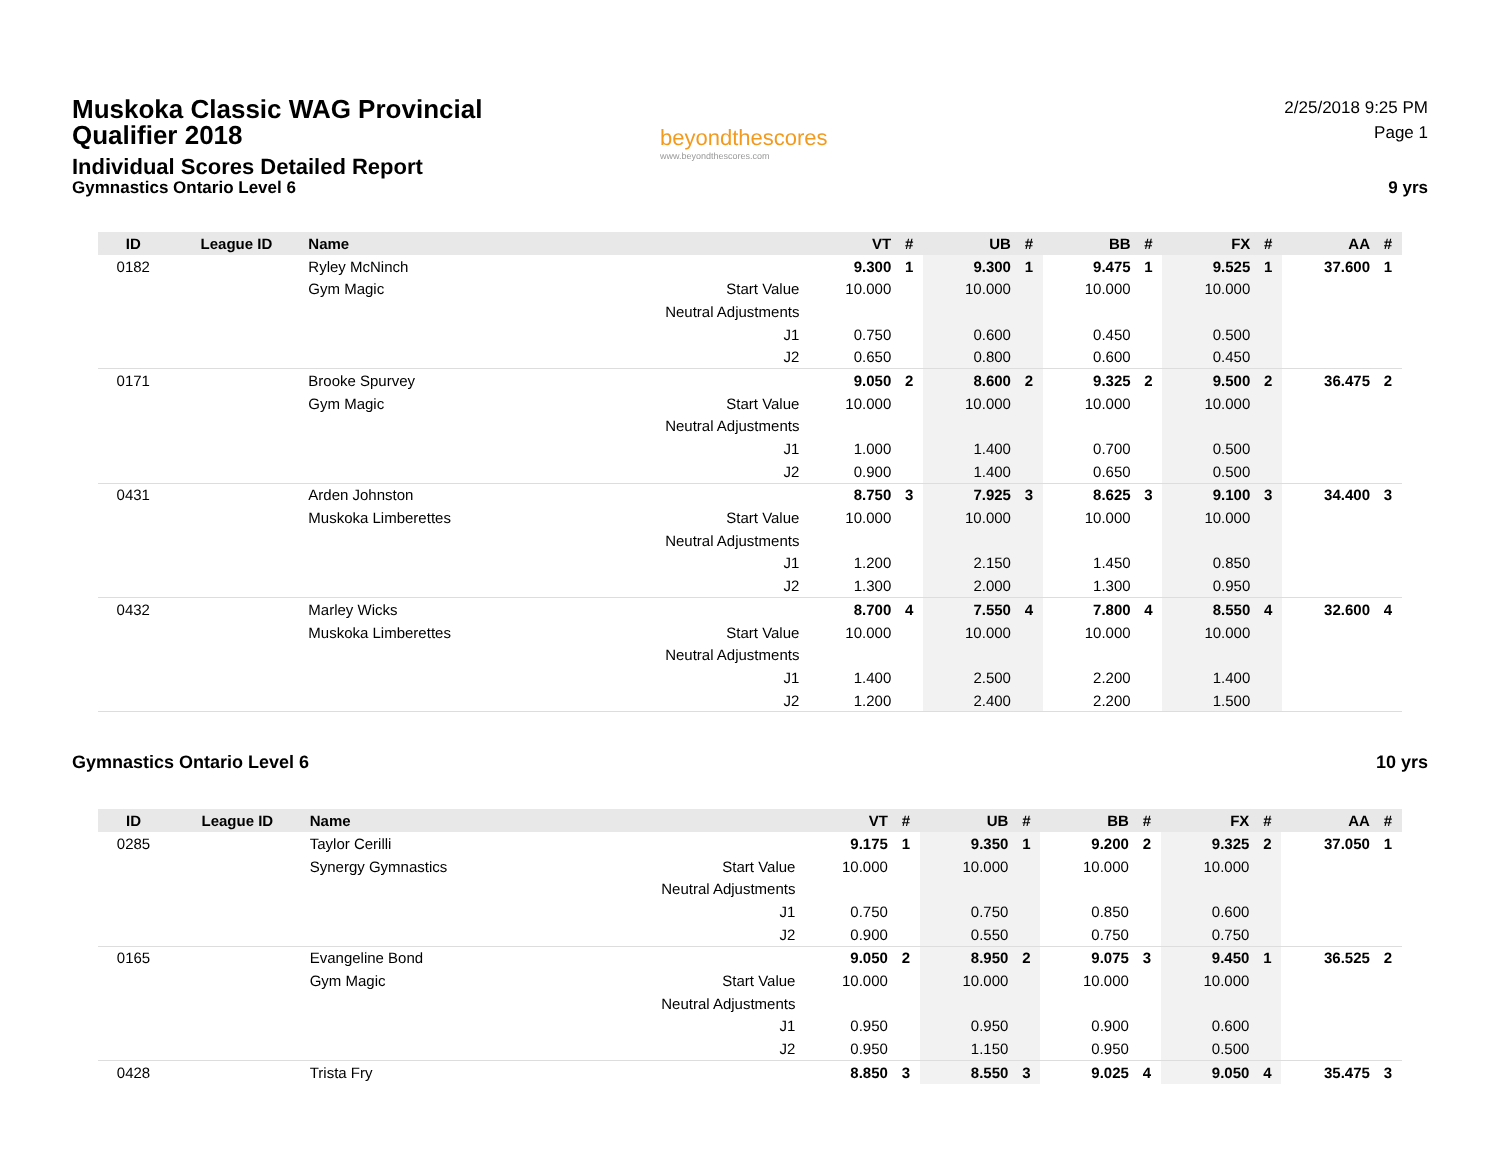Muskoka Classic WAG Provincial Qualifier 2018
Individual Scores Detailed Report
Gymnastics Ontario Level 6
beyondthescores
www.beyondthescores.com
2/25/2018 9:25 PM
Page 1
9 yrs
| ID | League ID | Name | | VT | # | UB | # | BB | # | FX | # | AA | # |
| --- | --- | --- | --- | --- | --- | --- | --- | --- | --- | --- | --- | --- | --- |
| 0182 | | Ryley McNinch | | 9.300 | 1 | 9.300 | 1 | 9.475 | 1 | 9.525 | 1 | 37.600 | 1 |
| | | Gym Magic | Start Value | 10.000 | | 10.000 | | 10.000 | | 10.000 | | | |
| | | | Neutral Adjustments | | | | | | | | | | |
| | | | J1 | 0.750 | | 0.600 | | 0.450 | | 0.500 | | | |
| | | | J2 | 0.650 | | 0.800 | | 0.600 | | 0.450 | | | |
| 0171 | | Brooke Spurvey | | 9.050 | 2 | 8.600 | 2 | 9.325 | 2 | 9.500 | 2 | 36.475 | 2 |
| | | Gym Magic | Start Value | 10.000 | | 10.000 | | 10.000 | | 10.000 | | | |
| | | | Neutral Adjustments | | | | | | | | | | |
| | | | J1 | 1.000 | | 1.400 | | 0.700 | | 0.500 | | | |
| | | | J2 | 0.900 | | 1.400 | | 0.650 | | 0.500 | | | |
| 0431 | | Arden Johnston | | 8.750 | 3 | 7.925 | 3 | 8.625 | 3 | 9.100 | 3 | 34.400 | 3 |
| | | Muskoka Limberettes | Start Value | 10.000 | | 10.000 | | 10.000 | | 10.000 | | | |
| | | | Neutral Adjustments | | | | | | | | | | |
| | | | J1 | 1.200 | | 2.150 | | 1.450 | | 0.850 | | | |
| | | | J2 | 1.300 | | 2.000 | | 1.300 | | 0.950 | | | |
| 0432 | | Marley Wicks | | 8.700 | 4 | 7.550 | 4 | 7.800 | 4 | 8.550 | 4 | 32.600 | 4 |
| | | Muskoka Limberettes | Start Value | 10.000 | | 10.000 | | 10.000 | | 10.000 | | | |
| | | | Neutral Adjustments | | | | | | | | | | |
| | | | J1 | 1.400 | | 2.500 | | 2.200 | | 1.400 | | | |
| | | | J2 | 1.200 | | 2.400 | | 2.200 | | 1.500 | | | |
Gymnastics Ontario Level 6 10 yrs
| ID | League ID | Name | | VT | # | UB | # | BB | # | FX | # | AA | # |
| --- | --- | --- | --- | --- | --- | --- | --- | --- | --- | --- | --- | --- | --- |
| 0285 | | Taylor Cerilli | | 9.175 | 1 | 9.350 | 1 | 9.200 | 2 | 9.325 | 2 | 37.050 | 1 |
| | | Synergy Gymnastics | Start Value | 10.000 | | 10.000 | | 10.000 | | 10.000 | | | |
| | | | Neutral Adjustments | | | | | | | | | | |
| | | | J1 | 0.750 | | 0.750 | | 0.850 | | 0.600 | | | |
| | | | J2 | 0.900 | | 0.550 | | 0.750 | | 0.750 | | | |
| 0165 | | Evangeline Bond | | 9.050 | 2 | 8.950 | 2 | 9.075 | 3 | 9.450 | 1 | 36.525 | 2 |
| | | Gym Magic | Start Value | 10.000 | | 10.000 | | 10.000 | | 10.000 | | | |
| | | | Neutral Adjustments | | | | | | | | | | |
| | | | J1 | 0.950 | | 0.950 | | 0.900 | | 0.600 | | | |
| | | | J2 | 0.950 | | 1.150 | | 0.950 | | 0.500 | | | |
| 0428 | | Trista Fry | | 8.850 | 3 | 8.550 | 3 | 9.025 | 4 | 9.050 | 4 | 35.475 | 3 |